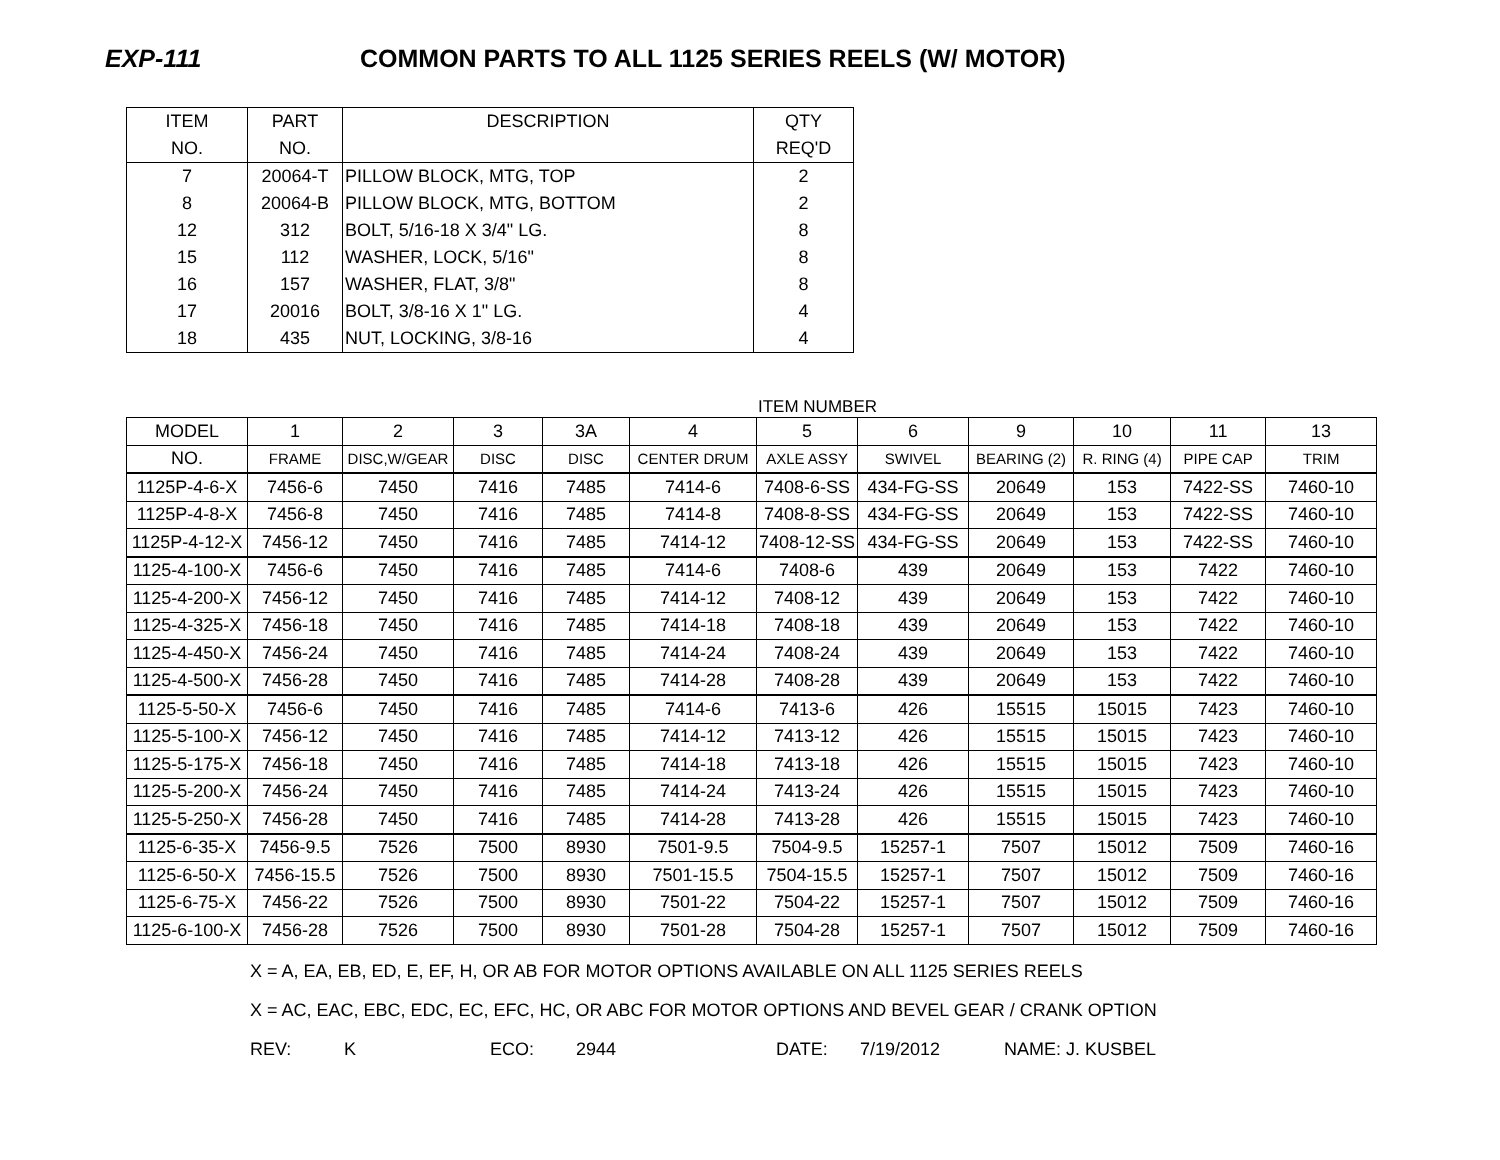EXP-111 COMMON PARTS TO ALL 1125 SERIES REELS (W/ MOTOR)
| ITEM | PART | DESCRIPTION | QTY |
| --- | --- | --- | --- |
| NO. | NO. | | REQ'D |
| 7 | 20064-T | PILLOW BLOCK, MTG, TOP | 2 |
| 8 | 20064-B | PILLOW BLOCK, MTG, BOTTOM | 2 |
| 12 | 312 | BOLT, 5/16-18 X 3/4" LG. | 8 |
| 15 | 112 | WASHER, LOCK, 5/16" | 8 |
| 16 | 157 | WASHER, FLAT, 3/8" | 8 |
| 17 | 20016 | BOLT, 3/8-16 X 1" LG. | 4 |
| 18 | 435 | NUT, LOCKING, 3/8-16 | 4 |
ITEM NUMBER
| MODEL | 1 | 2 | 3 | 3A | 4 | 5 | 6 | 9 | 10 | 11 | 13 |
| --- | --- | --- | --- | --- | --- | --- | --- | --- | --- | --- | --- |
| NO. | FRAME | DISC,W/GEAR | DISC | DISC | CENTER DRUM | AXLE ASSY | SWIVEL | BEARING (2) | R. RING (4) | PIPE CAP | TRIM |
| 1125P-4-6-X | 7456-6 | 7450 | 7416 | 7485 | 7414-6 | 7408-6-SS | 434-FG-SS | 20649 | 153 | 7422-SS | 7460-10 |
| 1125P-4-8-X | 7456-8 | 7450 | 7416 | 7485 | 7414-8 | 7408-8-SS | 434-FG-SS | 20649 | 153 | 7422-SS | 7460-10 |
| 1125P-4-12-X | 7456-12 | 7450 | 7416 | 7485 | 7414-12 | 7408-12-SS | 434-FG-SS | 20649 | 153 | 7422-SS | 7460-10 |
| 1125-4-100-X | 7456-6 | 7450 | 7416 | 7485 | 7414-6 | 7408-6 | 439 | 20649 | 153 | 7422 | 7460-10 |
| 1125-4-200-X | 7456-12 | 7450 | 7416 | 7485 | 7414-12 | 7408-12 | 439 | 20649 | 153 | 7422 | 7460-10 |
| 1125-4-325-X | 7456-18 | 7450 | 7416 | 7485 | 7414-18 | 7408-18 | 439 | 20649 | 153 | 7422 | 7460-10 |
| 1125-4-450-X | 7456-24 | 7450 | 7416 | 7485 | 7414-24 | 7408-24 | 439 | 20649 | 153 | 7422 | 7460-10 |
| 1125-4-500-X | 7456-28 | 7450 | 7416 | 7485 | 7414-28 | 7408-28 | 439 | 20649 | 153 | 7422 | 7460-10 |
| 1125-5-50-X | 7456-6 | 7450 | 7416 | 7485 | 7414-6 | 7413-6 | 426 | 15515 | 15015 | 7423 | 7460-10 |
| 1125-5-100-X | 7456-12 | 7450 | 7416 | 7485 | 7414-12 | 7413-12 | 426 | 15515 | 15015 | 7423 | 7460-10 |
| 1125-5-175-X | 7456-18 | 7450 | 7416 | 7485 | 7414-18 | 7413-18 | 426 | 15515 | 15015 | 7423 | 7460-10 |
| 1125-5-200-X | 7456-24 | 7450 | 7416 | 7485 | 7414-24 | 7413-24 | 426 | 15515 | 15015 | 7423 | 7460-10 |
| 1125-5-250-X | 7456-28 | 7450 | 7416 | 7485 | 7414-28 | 7413-28 | 426 | 15515 | 15015 | 7423 | 7460-10 |
| 1125-6-35-X | 7456-9.5 | 7526 | 7500 | 8930 | 7501-9.5 | 7504-9.5 | 15257-1 | 7507 | 15012 | 7509 | 7460-16 |
| 1125-6-50-X | 7456-15.5 | 7526 | 7500 | 8930 | 7501-15.5 | 7504-15.5 | 15257-1 | 7507 | 15012 | 7509 | 7460-16 |
| 1125-6-75-X | 7456-22 | 7526 | 7500 | 8930 | 7501-22 | 7504-22 | 15257-1 | 7507 | 15012 | 7509 | 7460-16 |
| 1125-6-100-X | 7456-28 | 7526 | 7500 | 8930 | 7501-28 | 7504-28 | 15257-1 | 7507 | 15012 | 7509 | 7460-16 |
X = A, EA, EB, ED, E, EF, H, OR AB FOR MOTOR OPTIONS AVAILABLE ON ALL 1125 SERIES REELS
X = AC, EAC, EBC, EDC, EC, EFC, HC, OR ABC FOR MOTOR OPTIONS AND BEVEL GEAR / CRANK OPTION
REV: K ECO: 2944 DATE: 7/19/2012 NAME: J. KUSBEL